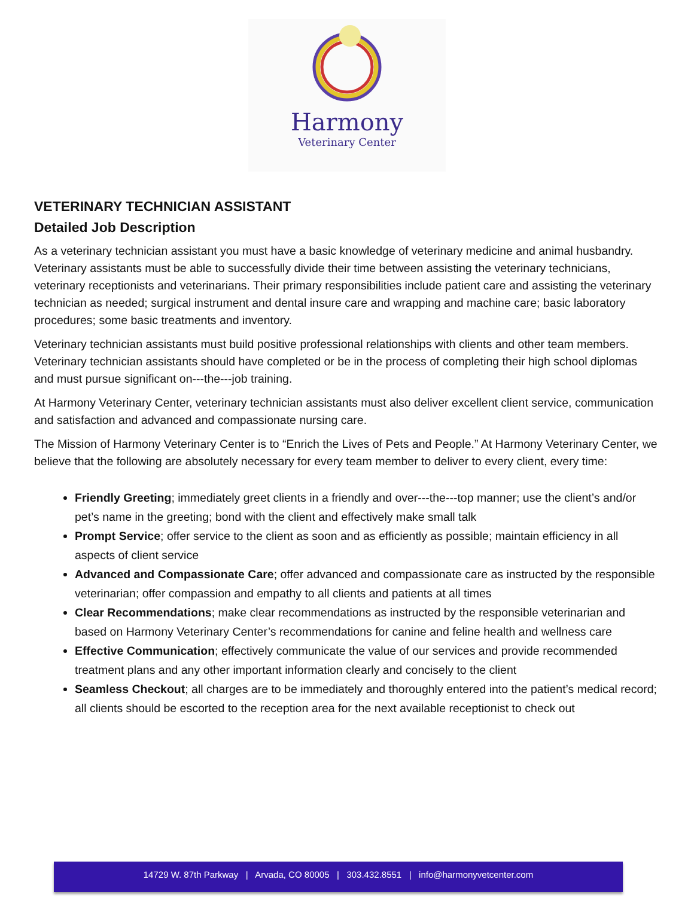Harmony
Veterinary Center
VETERINARY TECHNICIAN ASSISTANT
Detailed Job Description
As a veterinary technician assistant you must have a basic knowledge of veterinary medicine and animal husbandry. Veterinary assistants must be able to successfully divide their time between assisting the veterinary technicians, veterinary receptionists and veterinarians. Their primary responsibilities include patient care and assisting the veterinary technician as needed; surgical instrument and dental insure care and wrapping and machine care; basic laboratory procedures; some basic treatments and inventory.
Veterinary technician assistants must build positive professional relationships with clients and other team members. Veterinary technician assistants should have completed or be in the process of completing their high school diplomas and must pursue significant on---the---job training.
At Harmony Veterinary Center, veterinary technician assistants must also deliver excellent client service, communication and satisfaction and advanced and compassionate nursing care.
The Mission of Harmony Veterinary Center is to “Enrich the Lives of Pets and People.” At Harmony Veterinary Center, we believe that the following are absolutely necessary for every team member to deliver to every client, every time:
Friendly Greeting; immediately greet clients in a friendly and over---the---top manner; use the client’s and/or pet’s name in the greeting; bond with the client and effectively make small talk
Prompt Service; offer service to the client as soon and as efficiently as possible; maintain efficiency in all aspects of client service
Advanced and Compassionate Care; offer advanced and compassionate care as instructed by the responsible veterinarian; offer compassion and empathy to all clients and patients at all times
Clear Recommendations; make clear recommendations as instructed by the responsible veterinarian and based on Harmony Veterinary Center’s recommendations for canine and feline health and wellness care
Effective Communication; effectively communicate the value of our services and provide recommended treatment plans and any other important information clearly and concisely to the client
Seamless Checkout; all charges are to be immediately and thoroughly entered into the patient’s medical record; all clients should be escorted to the reception area for the next available receptionist to check out
14729 W. 87th Parkway | Arvada, CO 80005 | 303.432.8551 | info@harmonyvetcenter.com